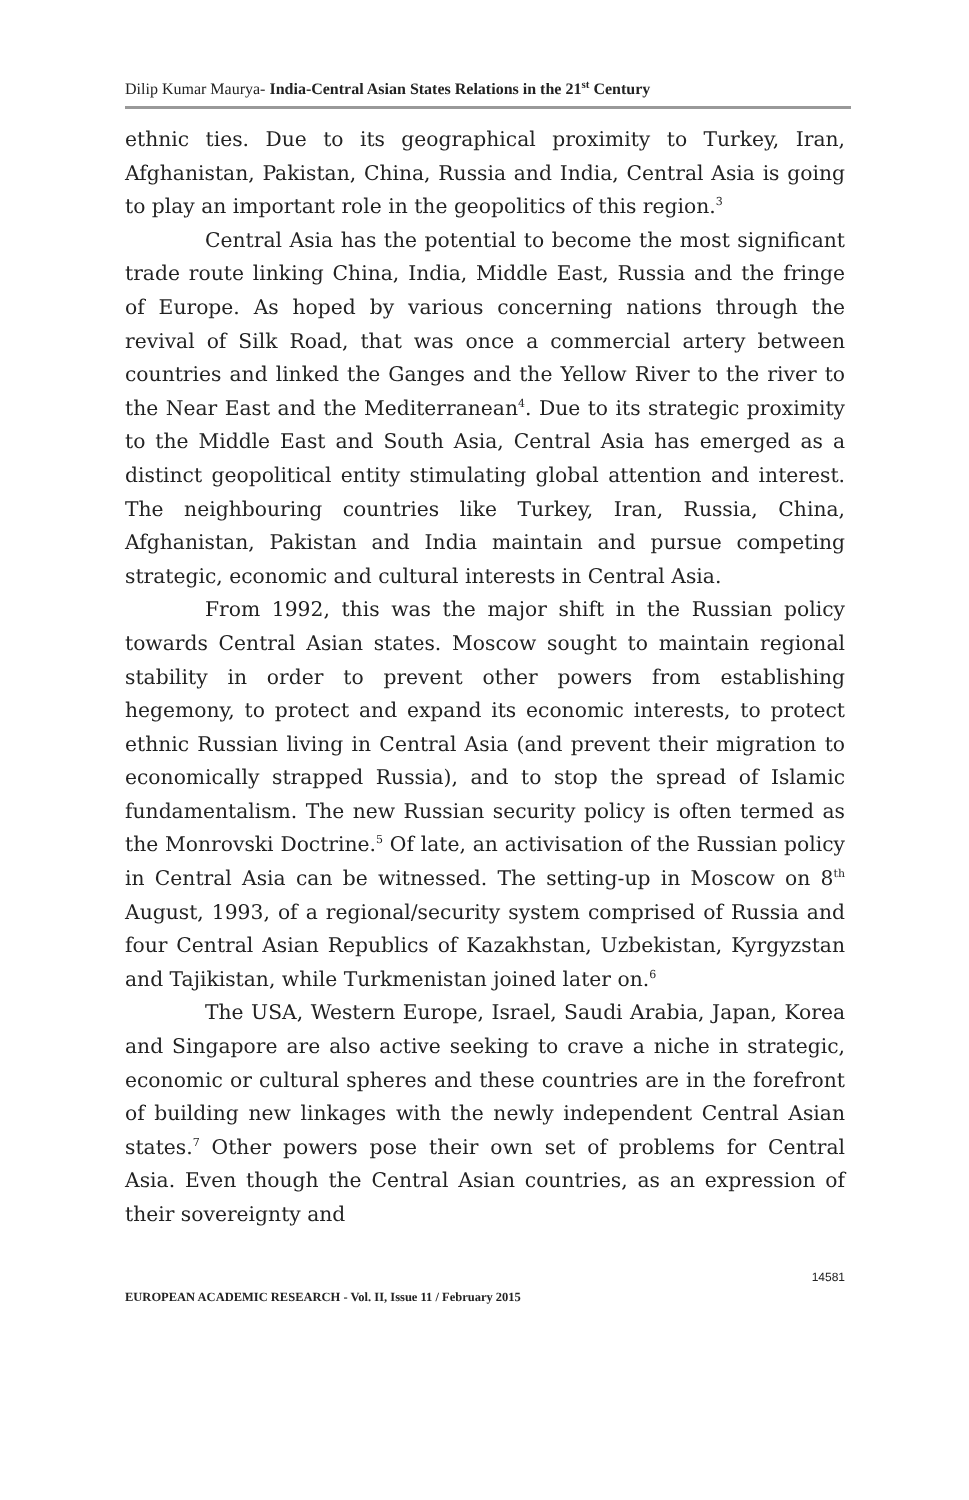Dilip Kumar Maurya- India-Central Asian States Relations in the 21<sup>st</sup> Century
ethnic ties. Due to its geographical proximity to Turkey, Iran, Afghanistan, Pakistan, China, Russia and India, Central Asia is going to play an important role in the geopolitics of this region.<sup>3</sup>
Central Asia has the potential to become the most significant trade route linking China, India, Middle East, Russia and the fringe of Europe. As hoped by various concerning nations through the revival of Silk Road, that was once a commercial artery between countries and linked the Ganges and the Yellow River to the river to the Near East and the Mediterranean<sup>4</sup>. Due to its strategic proximity to the Middle East and South Asia, Central Asia has emerged as a distinct geopolitical entity stimulating global attention and interest. The neighbouring countries like Turkey, Iran, Russia, China, Afghanistan, Pakistan and India maintain and pursue competing strategic, economic and cultural interests in Central Asia.
From 1992, this was the major shift in the Russian policy towards Central Asian states. Moscow sought to maintain regional stability in order to prevent other powers from establishing hegemony, to protect and expand its economic interests, to protect ethnic Russian living in Central Asia (and prevent their migration to economically strapped Russia), and to stop the spread of Islamic fundamentalism. The new Russian security policy is often termed as the Monrovski Doctrine.<sup>5</sup> Of late, an activisation of the Russian policy in Central Asia can be witnessed. The setting-up in Moscow on 8<sup>th</sup> August, 1993, of a regional/security system comprised of Russia and four Central Asian Republics of Kazakhstan, Uzbekistan, Kyrgyzstan and Tajikistan, while Turkmenistan joined later on.<sup>6</sup>
The USA, Western Europe, Israel, Saudi Arabia, Japan, Korea and Singapore are also active seeking to crave a niche in strategic, economic or cultural spheres and these countries are in the forefront of building new linkages with the newly independent Central Asian states.<sup>7</sup> Other powers pose their own set of problems for Central Asia. Even though the Central Asian countries, as an expression of their sovereignty and
14581
EUROPEAN ACADEMIC RESEARCH - Vol. II, Issue 11 / February 2015